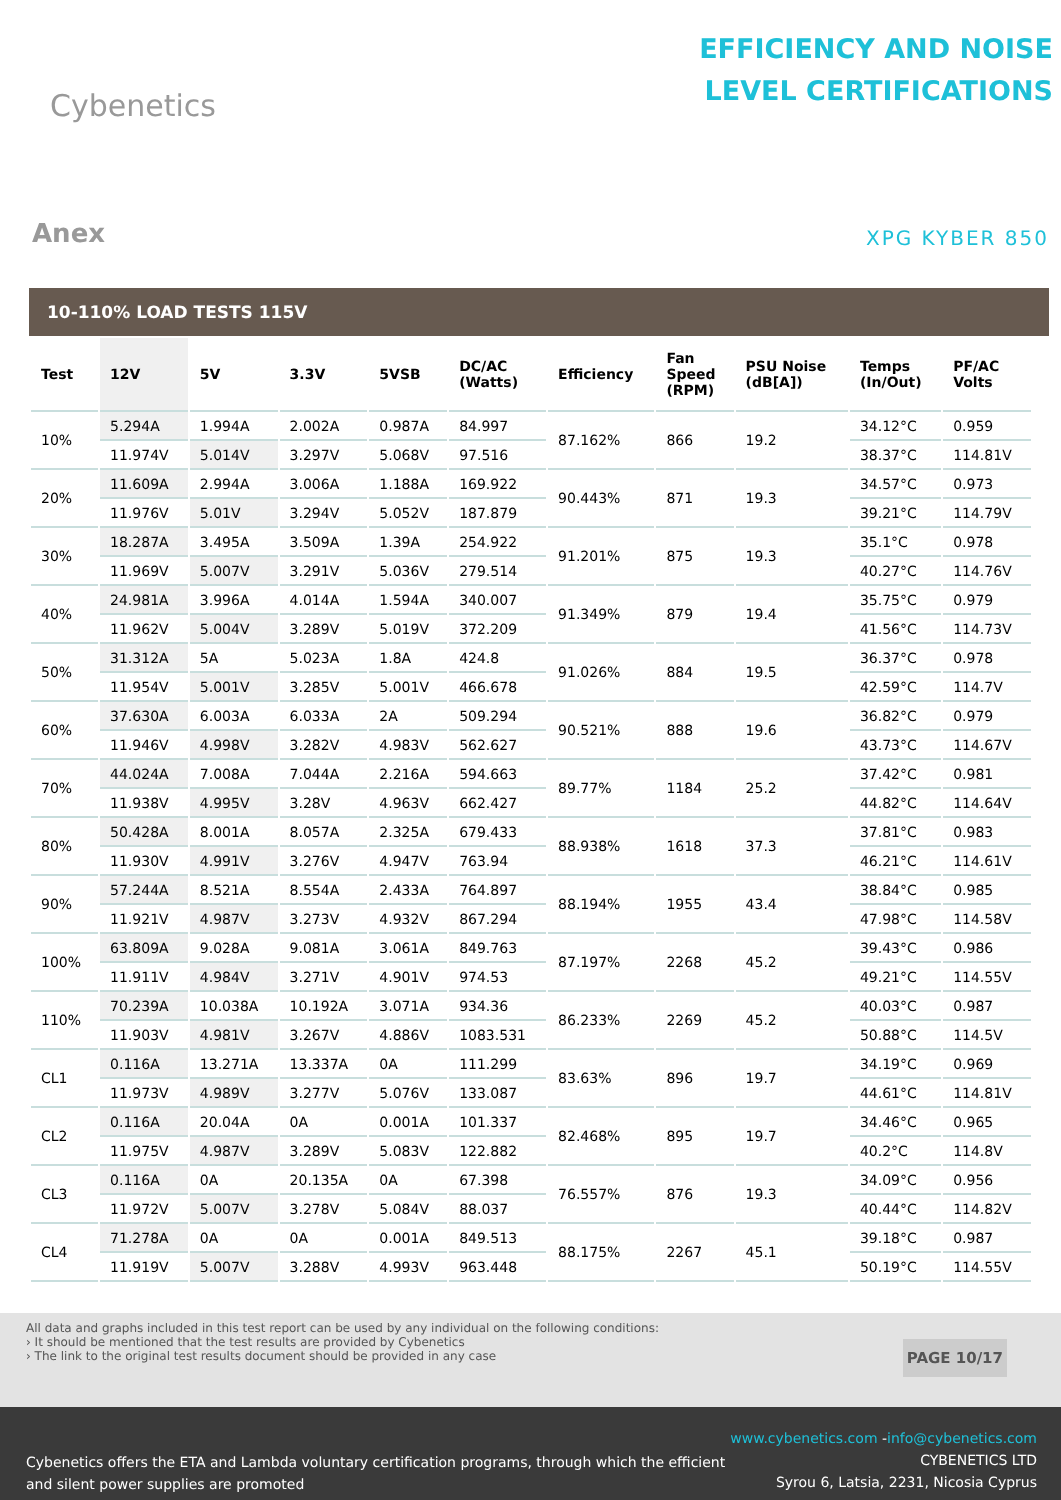Cybenetics
EFFICIENCY AND NOISE
LEVEL CERTIFICATIONS
Anex
XPG KYBER 850
10-110% LOAD TESTS 115V
| Test | 12V | 5V | 3.3V | 5VSB | DC/AC (Watts) | Efficiency | Fan Speed (RPM) | PSU Noise (dB[A]) | Temps (In/Out) | PF/AC Volts |
| --- | --- | --- | --- | --- | --- | --- | --- | --- | --- | --- |
| 10% | 5.294A | 1.994A | 2.002A | 0.987A | 84.997 | 87.162% | 866 | 19.2 | 34.12°C | 0.959 |
| | 11.974V | 5.014V | 3.297V | 5.068V | 97.516 | | | | 38.37°C | 114.81V |
| 20% | 11.609A | 2.994A | 3.006A | 1.188A | 169.922 | 90.443% | 871 | 19.3 | 34.57°C | 0.973 |
| | 11.976V | 5.01V | 3.294V | 5.052V | 187.879 | | | | 39.21°C | 114.79V |
| 30% | 18.287A | 3.495A | 3.509A | 1.39A | 254.922 | 91.201% | 875 | 19.3 | 35.1°C | 0.978 |
| | 11.969V | 5.007V | 3.291V | 5.036V | 279.514 | | | | 40.27°C | 114.76V |
| 40% | 24.981A | 3.996A | 4.014A | 1.594A | 340.007 | 91.349% | 879 | 19.4 | 35.75°C | 0.979 |
| | 11.962V | 5.004V | 3.289V | 5.019V | 372.209 | | | | 41.56°C | 114.73V |
| 50% | 31.312A | 5A | 5.023A | 1.8A | 424.8 | 91.026% | 884 | 19.5 | 36.37°C | 0.978 |
| | 11.954V | 5.001V | 3.285V | 5.001V | 466.678 | | | | 42.59°C | 114.7V |
| 60% | 37.630A | 6.003A | 6.033A | 2A | 509.294 | 90.521% | 888 | 19.6 | 36.82°C | 0.979 |
| | 11.946V | 4.998V | 3.282V | 4.983V | 562.627 | | | | 43.73°C | 114.67V |
| 70% | 44.024A | 7.008A | 7.044A | 2.216A | 594.663 | 89.77% | 1184 | 25.2 | 37.42°C | 0.981 |
| | 11.938V | 4.995V | 3.28V | 4.963V | 662.427 | | | | 44.82°C | 114.64V |
| 80% | 50.428A | 8.001A | 8.057A | 2.325A | 679.433 | 88.938% | 1618 | 37.3 | 37.81°C | 0.983 |
| | 11.930V | 4.991V | 3.276V | 4.947V | 763.94 | | | | 46.21°C | 114.61V |
| 90% | 57.244A | 8.521A | 8.554A | 2.433A | 764.897 | 88.194% | 1955 | 43.4 | 38.84°C | 0.985 |
| | 11.921V | 4.987V | 3.273V | 4.932V | 867.294 | | | | 47.98°C | 114.58V |
| 100% | 63.809A | 9.028A | 9.081A | 3.061A | 849.763 | 87.197% | 2268 | 45.2 | 39.43°C | 0.986 |
| | 11.911V | 4.984V | 3.271V | 4.901V | 974.53 | | | | 49.21°C | 114.55V |
| 110% | 70.239A | 10.038A | 10.192A | 3.071A | 934.36 | 86.233% | 2269 | 45.2 | 40.03°C | 0.987 |
| | 11.903V | 4.981V | 3.267V | 4.886V | 1083.531 | | | | 50.88°C | 114.5V |
| CL1 | 0.116A | 13.271A | 13.337A | 0A | 111.299 | 83.63% | 896 | 19.7 | 34.19°C | 0.969 |
| | 11.973V | 4.989V | 3.277V | 5.076V | 133.087 | | | | 44.61°C | 114.81V |
| CL2 | 0.116A | 20.04A | 0A | 0.001A | 101.337 | 82.468% | 895 | 19.7 | 34.46°C | 0.965 |
| | 11.975V | 4.987V | 3.289V | 5.083V | 122.882 | | | | 40.2°C | 114.8V |
| CL3 | 0.116A | 0A | 20.135A | 0A | 67.398 | 76.557% | 876 | 19.3 | 34.09°C | 0.956 |
| | 11.972V | 5.007V | 3.278V | 5.084V | 88.037 | | | | 40.44°C | 114.82V |
| CL4 | 71.278A | 0A | 0A | 0.001A | 849.513 | 88.175% | 2267 | 45.1 | 39.18°C | 0.987 |
| | 11.919V | 5.007V | 3.288V | 4.993V | 963.448 | | | | 50.19°C | 114.55V |
All data and graphs included in this test report can be used by any individual on the following conditions:
› It should be mentioned that the test results are provided by Cybenetics
› The link to the original test results document should be provided in any case
PAGE 10/17
Cybenetics offers the ETA and Lambda voluntary certification programs, through which the efficient
and silent power supplies are promoted
www.cybenetics.com -info@cybenetics.com
CYBENETICS LTD
Syrou 6, Latsia, 2231, Nicosia Cyprus